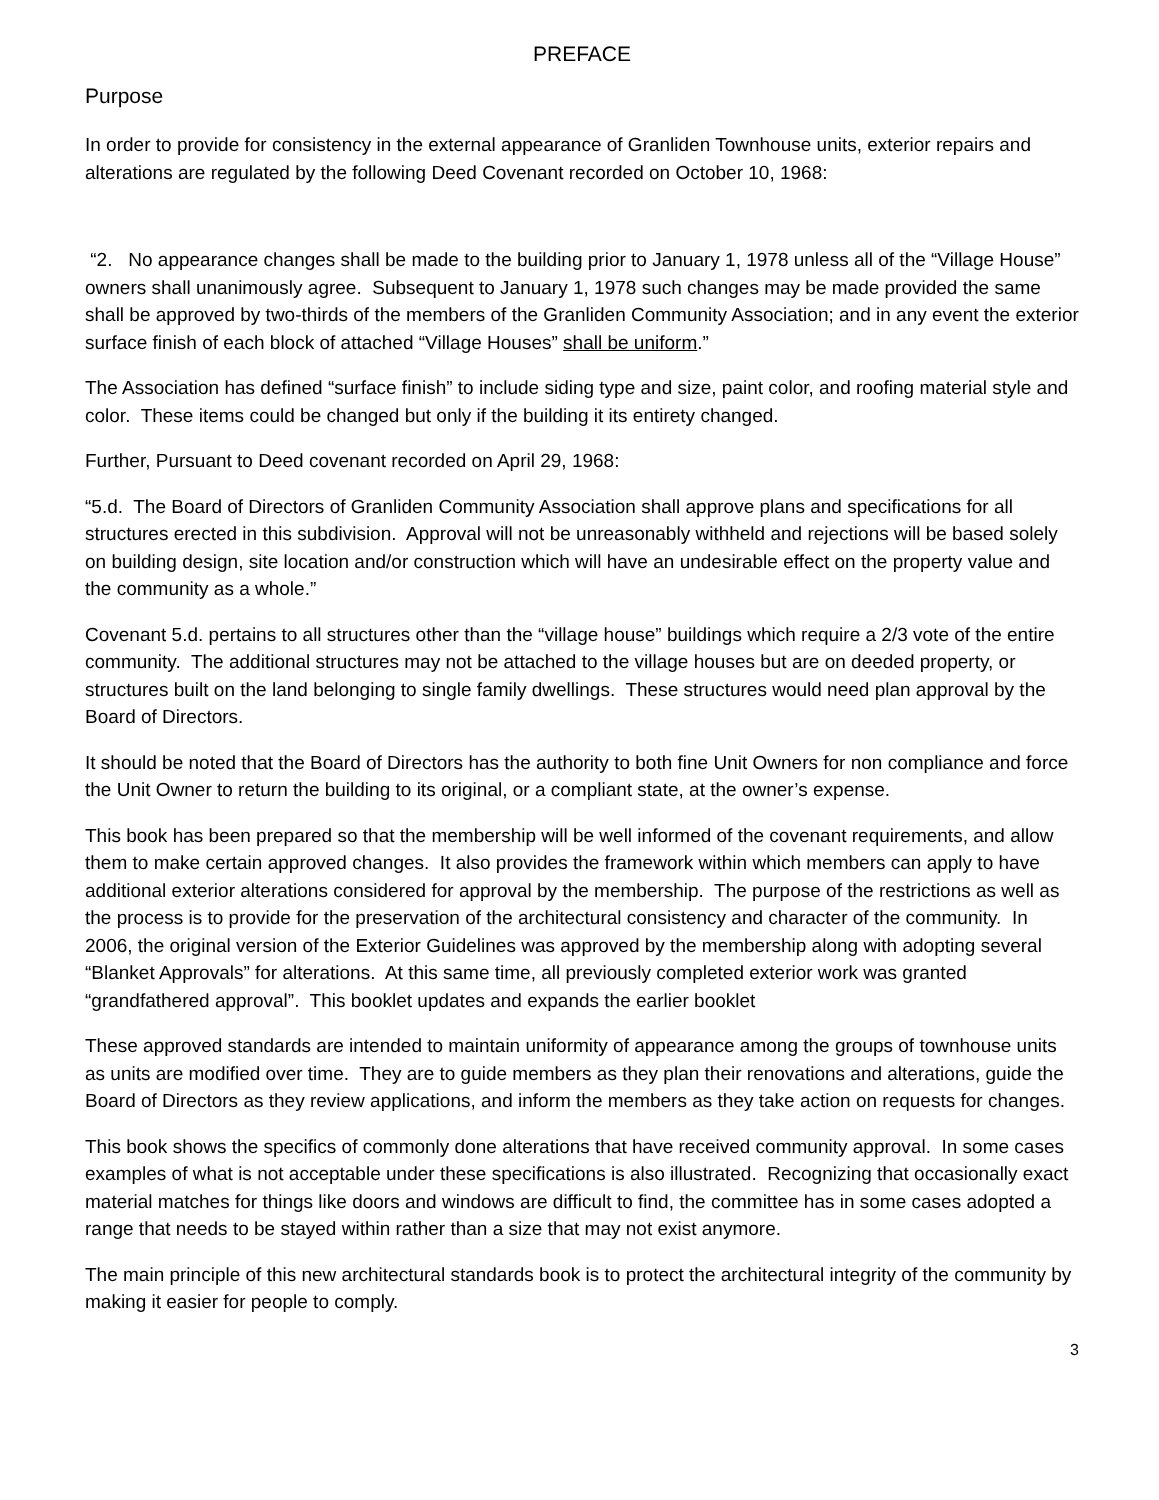PREFACE
Purpose
In order to provide for consistency in the external appearance of Granliden Townhouse units, exterior repairs and alterations are regulated by the following Deed Covenant recorded on October 10, 1968:
“2. No appearance changes shall be made to the building prior to January 1, 1978 unless all of the “Village House” owners shall unanimously agree. Subsequent to January 1, 1978 such changes may be made provided the same shall be approved by two-thirds of the members of the Granliden Community Association; and in any event the exterior surface finish of each block of attached “Village Houses” shall be uniform.”
The Association has defined “surface finish” to include siding type and size, paint color, and roofing material style and color. These items could be changed but only if the building it its entirety changed.
Further, Pursuant to Deed covenant recorded on April 29, 1968:
“5.d. The Board of Directors of Granliden Community Association shall approve plans and specifications for all structures erected in this subdivision. Approval will not be unreasonably withheld and rejections will be based solely on building design, site location and/or construction which will have an undesirable effect on the property value and the community as a whole.”
Covenant 5.d. pertains to all structures other than the “village house” buildings which require a 2/3 vote of the entire community. The additional structures may not be attached to the village houses but are on deeded property, or structures built on the land belonging to single family dwellings. These structures would need plan approval by the Board of Directors.
It should be noted that the Board of Directors has the authority to both fine Unit Owners for non compliance and force the Unit Owner to return the building to its original, or a compliant state, at the owner’s expense.
This book has been prepared so that the membership will be well informed of the covenant requirements, and allow them to make certain approved changes. It also provides the framework within which members can apply to have additional exterior alterations considered for approval by the membership. The purpose of the restrictions as well as the process is to provide for the preservation of the architectural consistency and character of the community. In 2006, the original version of the Exterior Guidelines was approved by the membership along with adopting several “Blanket Approvals” for alterations. At this same time, all previously completed exterior work was granted “grandfathered approval”. This booklet updates and expands the earlier booklet
These approved standards are intended to maintain uniformity of appearance among the groups of townhouse units as units are modified over time. They are to guide members as they plan their renovations and alterations, guide the Board of Directors as they review applications, and inform the members as they take action on requests for changes.
This book shows the specifics of commonly done alterations that have received community approval. In some cases examples of what is not acceptable under these specifications is also illustrated. Recognizing that occasionally exact material matches for things like doors and windows are difficult to find, the committee has in some cases adopted a range that needs to be stayed within rather than a size that may not exist anymore.
The main principle of this new architectural standards book is to protect the architectural integrity of the community by making it easier for people to comply.
3